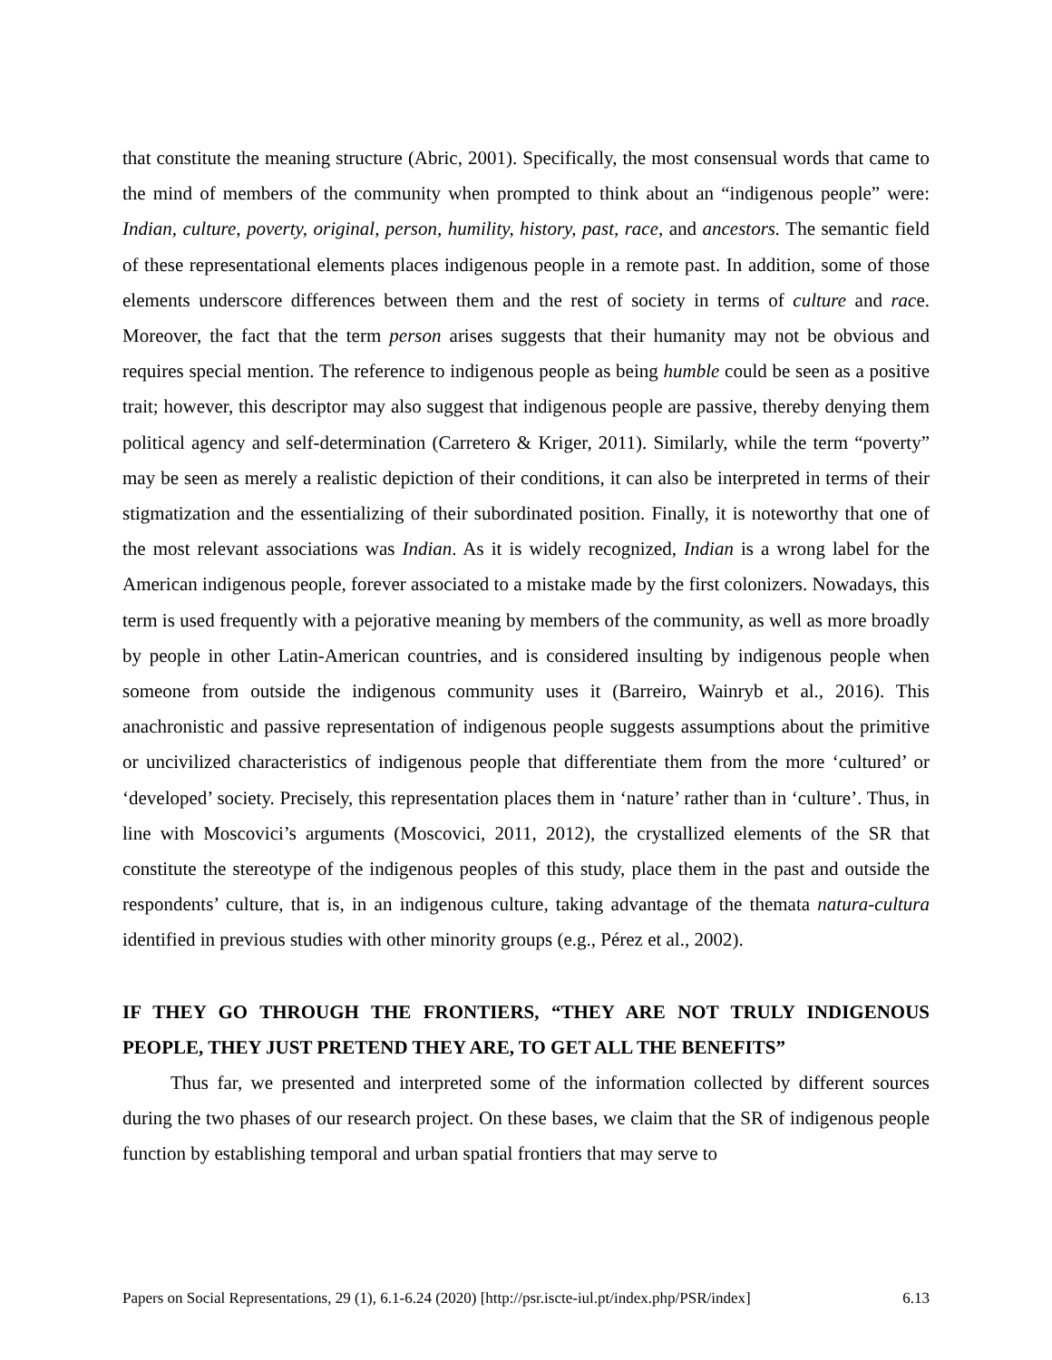that constitute the meaning structure (Abric, 2001). Specifically, the most consensual words that came to the mind of members of the community when prompted to think about an “indigenous people” were: Indian, culture, poverty, original, person, humility, history, past, race, and ancestors. The semantic field of these representational elements places indigenous people in a remote past. In addition, some of those elements underscore differences between them and the rest of society in terms of culture and race. Moreover, the fact that the term person arises suggests that their humanity may not be obvious and requires special mention. The reference to indigenous people as being humble could be seen as a positive trait; however, this descriptor may also suggest that indigenous people are passive, thereby denying them political agency and self-determination (Carretero & Kriger, 2011). Similarly, while the term “poverty” may be seen as merely a realistic depiction of their conditions, it can also be interpreted in terms of their stigmatization and the essentializing of their subordinated position. Finally, it is noteworthy that one of the most relevant associations was Indian. As it is widely recognized, Indian is a wrong label for the American indigenous people, forever associated to a mistake made by the first colonizers. Nowadays, this term is used frequently with a pejorative meaning by members of the community, as well as more broadly by people in other Latin-American countries, and is considered insulting by indigenous people when someone from outside the indigenous community uses it (Barreiro, Wainryb et al., 2016). This anachronistic and passive representation of indigenous people suggests assumptions about the primitive or uncivilized characteristics of indigenous people that differentiate them from the more ‘cultured’ or ‘developed’ society. Precisely, this representation places them in ‘nature’ rather than in ‘culture’. Thus, in line with Moscovici’s arguments (Moscovici, 2011, 2012), the crystallized elements of the SR that constitute the stereotype of the indigenous peoples of this study, place them in the past and outside the respondents’ culture, that is, in an indigenous culture, taking advantage of the themata natura-cultura identified in previous studies with other minority groups (e.g., Pérez et al., 2002).
IF THEY GO THROUGH THE FRONTIERS, “THEY ARE NOT TRULY INDIGENOUS PEOPLE, THEY JUST PRETEND THEY ARE, TO GET ALL THE BENEFITS”
Thus far, we presented and interpreted some of the information collected by different sources during the two phases of our research project. On these bases, we claim that the SR of indigenous people function by establishing temporal and urban spatial frontiers that may serve to
Papers on Social Representations, 29 (1), 6.1-6.24 (2020) [http://psr.iscte-iul.pt/index.php/PSR/index] 6.13